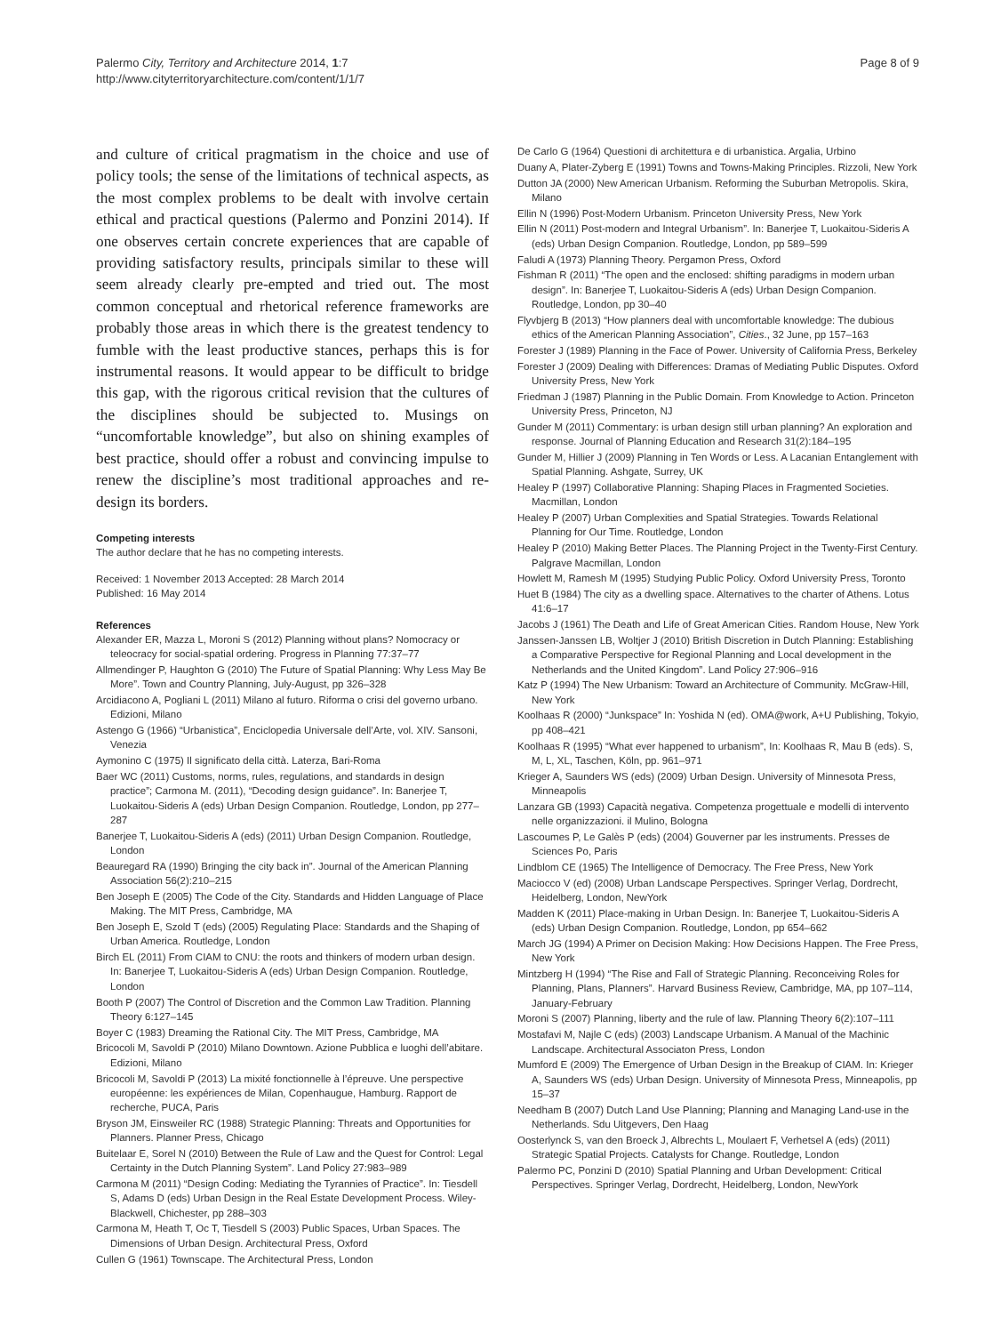Palermo City, Territory and Architecture 2014, 1:7
http://www.cityterritoryarchitecture.com/content/1/1/7
Page 8 of 9
and culture of critical pragmatism in the choice and use of policy tools; the sense of the limitations of technical aspects, as the most complex problems to be dealt with involve certain ethical and practical questions (Palermo and Ponzini 2014). If one observes certain concrete experiences that are capable of providing satisfactory results, principals similar to these will seem already clearly pre-empted and tried out. The most common conceptual and rhetorical reference frameworks are probably those areas in which there is the greatest tendency to fumble with the least productive stances, perhaps this is for instrumental reasons. It would appear to be difficult to bridge this gap, with the rigorous critical revision that the cultures of the disciplines should be subjected to. Musings on “uncomfortable knowledge”, but also on shining examples of best practice, should offer a robust and convincing impulse to renew the discipline’s most traditional approaches and re-design its borders.
Competing interests
The author declare that he has no competing interests.
Received: 1 November 2013 Accepted: 28 March 2014
Published: 16 May 2014
References
Alexander ER, Mazza L, Moroni S (2012) Planning without plans? Nomocracy or teleocracy for social-spatial ordering. Progress in Planning 77:37–77
Allmendinger P, Haughton G (2010) The Future of Spatial Planning: Why Less May Be More”. Town and Country Planning, July-August, pp 326–328
Arcidiacono A, Pogliani L (2011) Milano al futuro. Riforma o crisi del governo urbano. Edizioni, Milano
Astengo G (1966) “Urbanistica”, Enciclopedia Universale dell’Arte, vol. XIV. Sansoni, Venezia
Aymonino C (1975) Il significato della città. Laterza, Bari-Roma
Baer WC (2011) Customs, norms, rules, regulations, and standards in design practice”; Carmona M. (2011), “Decoding design guidance”. In: Banerjee T, Luokaitou-Sideris A (eds) Urban Design Companion. Routledge, London, pp 277–287
Banerjee T, Luokaitou-Sideris A (eds) (2011) Urban Design Companion. Routledge, London
Beauregard RA (1990) Bringing the city back in”. Journal of the American Planning Association 56(2):210–215
Ben Joseph E (2005) The Code of the City. Standards and Hidden Language of Place Making. The MIT Press, Cambridge, MA
Ben Joseph E, Szold T (eds) (2005) Regulating Place: Standards and the Shaping of Urban America. Routledge, London
Birch EL (2011) From CIAM to CNU: the roots and thinkers of modern urban design. In: Banerjee T, Luokaitou-Sideris A (eds) Urban Design Companion. Routledge, London
Booth P (2007) The Control of Discretion and the Common Law Tradition. Planning Theory 6:127–145
Boyer C (1983) Dreaming the Rational City. The MIT Press, Cambridge, MA
Bricocoli M, Savoldi P (2010) Milano Downtown. Azione Pubblica e luoghi dell’abitare. Edizioni, Milano
Bricocoli M, Savoldi P (2013) La mixité fonctionnelle à l’épreuve. Une perspective européenne: les expériences de Milan, Copenhaugue, Hamburg. Rapport de recherche, PUCA, Paris
Bryson JM, Einsweiler RC (1988) Strategic Planning: Threats and Opportunities for Planners. Planner Press, Chicago
Buitelaar E, Sorel N (2010) Between the Rule of Law and the Quest for Control: Legal Certainty in the Dutch Planning System”. Land Policy 27:983–989
Carmona M (2011) “Design Coding: Mediating the Tyrannies of Practice”. In: Tiesdell S, Adams D (eds) Urban Design in the Real Estate Development Process. Wiley-Blackwell, Chichester, pp 288–303
Carmona M, Heath T, Oc T, Tiesdell S (2003) Public Spaces, Urban Spaces. The Dimensions of Urban Design. Architectural Press, Oxford
Cullen G (1961) Townscape. The Architectural Press, London
De Carlo G (1964) Questioni di architettura e di urbanistica. Argalia, Urbino
Duany A, Plater-Zyberg E (1991) Towns and Towns-Making Principles. Rizzoli, New York
Dutton JA (2000) New American Urbanism. Reforming the Suburban Metropolis. Skira, Milano
Ellin N (1996) Post-Modern Urbanism. Princeton University Press, New York
Ellin N (2011) Post-modern and Integral Urbanism”. In: Banerjee T, Luokaitou-Sideris A (eds) Urban Design Companion. Routledge, London, pp 589–599
Faludi A (1973) Planning Theory. Pergamon Press, Oxford
Fishman R (2011) “The open and the enclosed: shifting paradigms in modern urban design”. In: Banerjee T, Luokaitou-Sideris A (eds) Urban Design Companion. Routledge, London, pp 30–40
Flyvbjerg B (2013) “How planners deal with uncomfortable knowledge: The dubious ethics of the American Planning Association”, Cities., 32 June, pp 157–163
Forester J (1989) Planning in the Face of Power. University of California Press, Berkeley
Forester J (2009) Dealing with Differences: Dramas of Mediating Public Disputes. Oxford University Press, New York
Friedman J (1987) Planning in the Public Domain. From Knowledge to Action. Princeton University Press, Princeton, NJ
Gunder M (2011) Commentary: is urban design still urban planning? An exploration and response. Journal of Planning Education and Research 31(2):184–195
Gunder M, Hillier J (2009) Planning in Ten Words or Less. A Lacanian Entanglement with Spatial Planning. Ashgate, Surrey, UK
Healey P (1997) Collaborative Planning: Shaping Places in Fragmented Societies. Macmillan, London
Healey P (2007) Urban Complexities and Spatial Strategies. Towards Relational Planning for Our Time. Routledge, London
Healey P (2010) Making Better Places. The Planning Project in the Twenty-First Century. Palgrave Macmillan, London
Howlett M, Ramesh M (1995) Studying Public Policy. Oxford University Press, Toronto
Huet B (1984) The city as a dwelling space. Alternatives to the charter of Athens. Lotus 41:6–17
Jacobs J (1961) The Death and Life of Great American Cities. Random House, New York
Janssen-Janssen LB, Woltjer J (2010) British Discretion in Dutch Planning: Establishing a Comparative Perspective for Regional Planning and Local development in the Netherlands and the United Kingdom”. Land Policy 27:906–916
Katz P (1994) The New Urbanism: Toward an Architecture of Community. McGraw-Hill, New York
Koolhaas R (2000) “Junkspace” In: Yoshida N (ed). OMA@work, A+U Publishing, Tokyio, pp 408–421
Koolhaas R (1995) “What ever happened to urbanism”, In: Koolhaas R, Mau B (eds). S, M, L, XL, Taschen, Köln, pp. 961–971
Krieger A, Saunders WS (eds) (2009) Urban Design. University of Minnesota Press, Minneapolis
Lanzara GB (1993) Capacità negativa. Competenza progettuale e modelli di intervento nelle organizzazioni. il Mulino, Bologna
Lascoumes P, Le Galès P (eds) (2004) Gouverner par les instruments. Presses de Sciences Po, Paris
Lindblom CE (1965) The Intelligence of Democracy. The Free Press, New York
Maciocco V (ed) (2008) Urban Landscape Perspectives. Springer Verlag, Dordrecht, Heidelberg, London, NewYork
Madden K (2011) Place-making in Urban Design. In: Banerjee T, Luokaitou-Sideris A (eds) Urban Design Companion. Routledge, London, pp 654–662
March JG (1994) A Primer on Decision Making: How Decisions Happen. The Free Press, New York
Mintzberg H (1994) “The Rise and Fall of Strategic Planning. Reconceiving Roles for Planning, Plans, Planners”. Harvard Business Review, Cambridge, MA, pp 107–114, January-February
Moroni S (2007) Planning, liberty and the rule of law. Planning Theory 6(2):107–111
Mostafavi M, Najle C (eds) (2003) Landscape Urbanism. A Manual of the Machinic Landscape. Architectural Associaton Press, London
Mumford E (2009) The Emergence of Urban Design in the Breakup of CIAM. In: Krieger A, Saunders WS (eds) Urban Design. University of Minnesota Press, Minneapolis, pp 15–37
Needham B (2007) Dutch Land Use Planning; Planning and Managing Land-use in the Netherlands. Sdu Uitgevers, Den Haag
Oosterlynck S, van den Broeck J, Albrechts L, Moulaert F, Verhetsel A (eds) (2011) Strategic Spatial Projects. Catalysts for Change. Routledge, London
Palermo PC, Ponzini D (2010) Spatial Planning and Urban Development: Critical Perspectives. Springer Verlag, Dordrecht, Heidelberg, London, NewYork